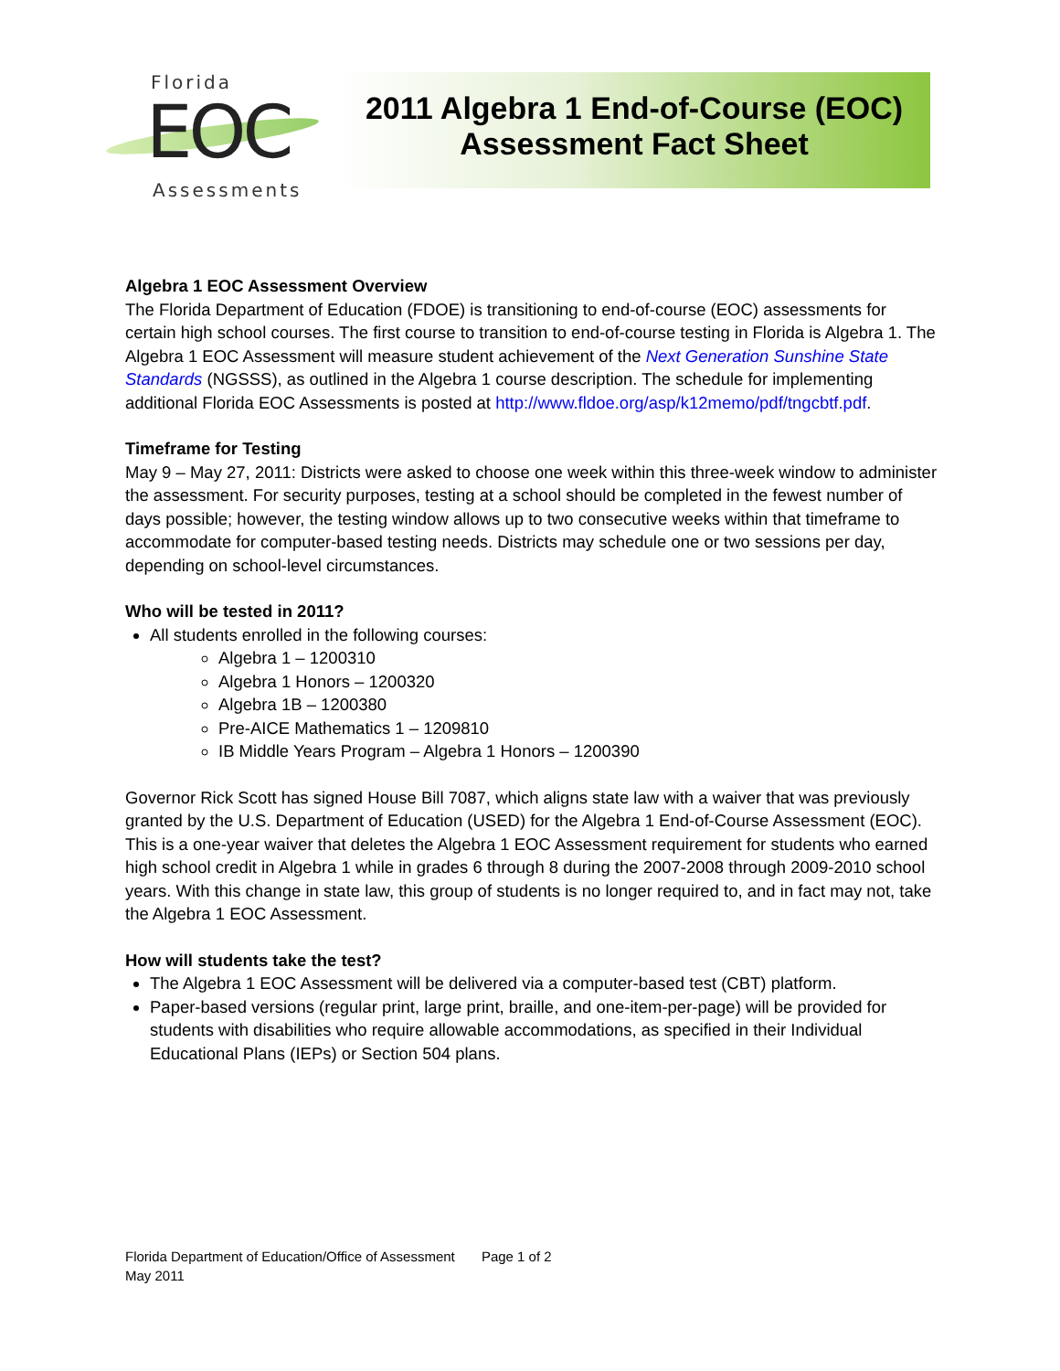Florida
EOC
Assessments
2011 Algebra 1 End-of-Course (EOC)
Assessment Fact Sheet
Algebra 1 EOC Assessment Overview
The Florida Department of Education (FDOE) is transitioning to end-of-course (EOC) assessments for certain high school courses. The first course to transition to end-of-course testing in Florida is Algebra 1. The Algebra 1 EOC Assessment will measure student achievement of the Next Generation Sunshine State Standards (NGSSS), as outlined in the Algebra 1 course description. The schedule for implementing additional Florida EOC Assessments is posted at http://www.fldoe.org/asp/k12memo/pdf/tngcbtf.pdf.
Timeframe for Testing
May 9 – May 27, 2011: Districts were asked to choose one week within this three-week window to administer the assessment. For security purposes, testing at a school should be completed in the fewest number of days possible; however, the testing window allows up to two consecutive weeks within that timeframe to accommodate for computer-based testing needs. Districts may schedule one or two sessions per day, depending on school-level circumstances.
Who will be tested in 2011?
All students enrolled in the following courses:
Algebra 1 – 1200310
Algebra 1 Honors – 1200320
Algebra 1B – 1200380
Pre-AICE Mathematics 1 – 1209810
IB Middle Years Program – Algebra 1 Honors – 1200390
Governor Rick Scott has signed House Bill 7087, which aligns state law with a waiver that was previously granted by the U.S. Department of Education (USED) for the Algebra 1 End-of-Course Assessment (EOC). This is a one-year waiver that deletes the Algebra 1 EOC Assessment requirement for students who earned high school credit in Algebra 1 while in grades 6 through 8 during the 2007-2008 through 2009-2010 school years. With this change in state law, this group of students is no longer required to, and in fact may not, take the Algebra 1 EOC Assessment.
How will students take the test?
The Algebra 1 EOC Assessment will be delivered via a computer-based test (CBT) platform.
Paper-based versions (regular print, large print, braille, and one-item-per-page) will be provided for students with disabilities who require allowable accommodations, as specified in their Individual Educational Plans (IEPs) or Section 504 plans.
Florida Department of Education/Office of Assessment Page 1 of 2
May 2011